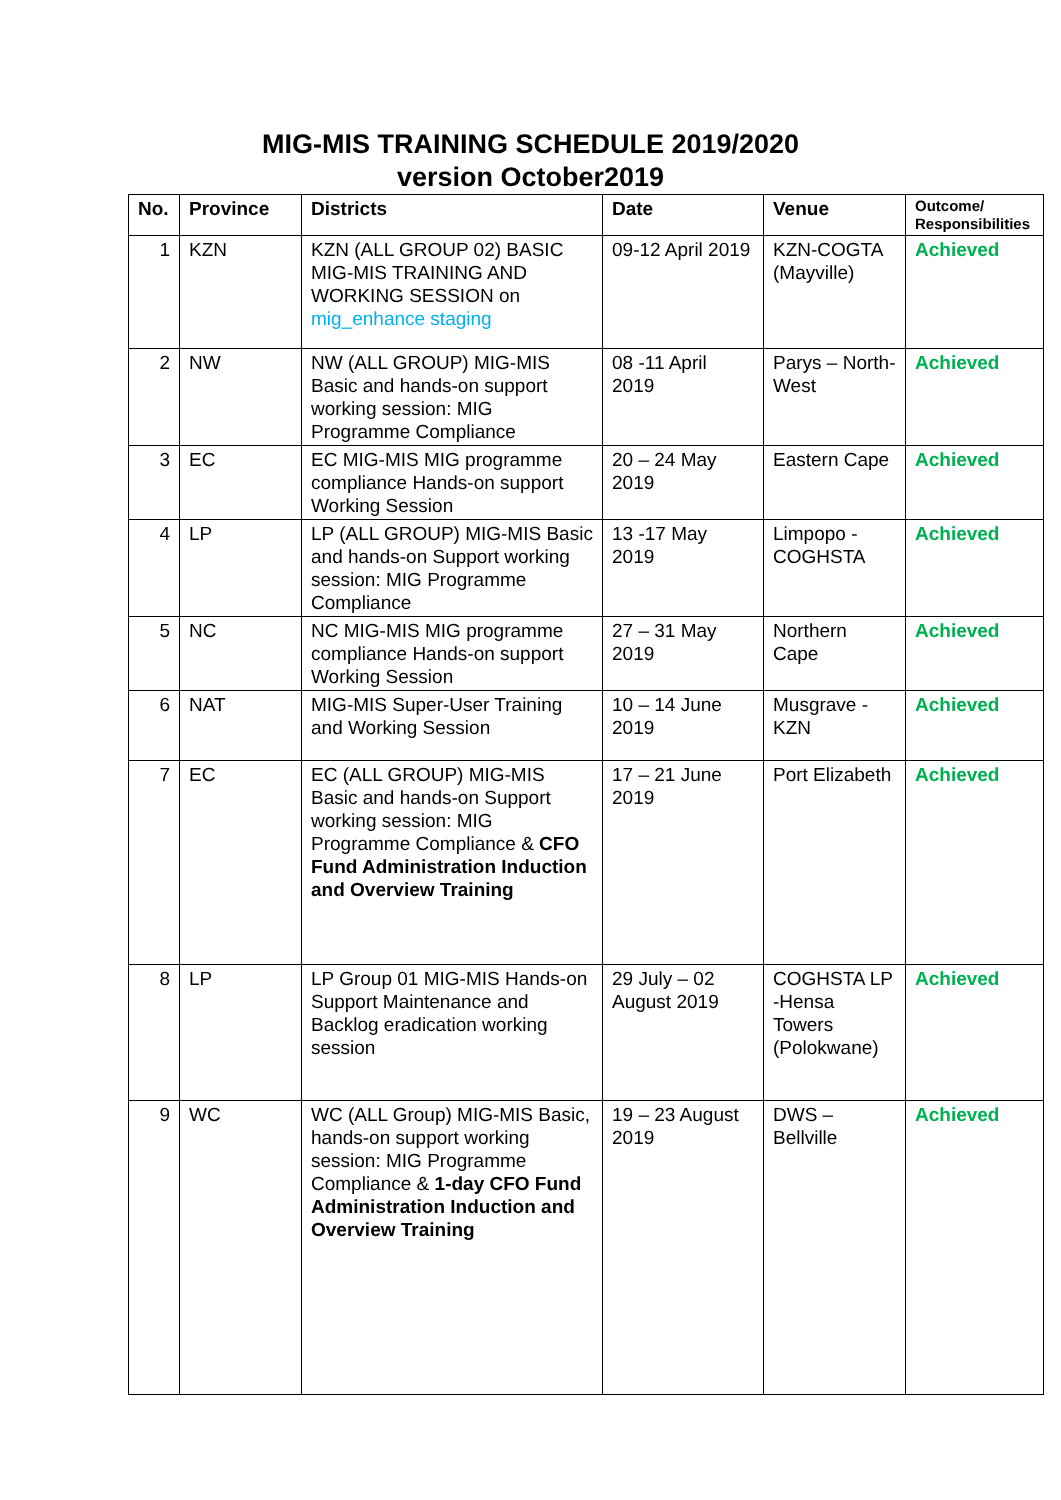MIG-MIS TRAINING SCHEDULE 2019/2020
version October2019
| No. | Province | Districts | Date | Venue | Outcome/ Responsibilities |
| --- | --- | --- | --- | --- | --- |
| 1 | KZN | KZN (ALL GROUP 02) BASIC MIG-MIS TRAINING AND WORKING SESSION on mig_enhance staging | 09-12 April 2019 | KZN-COGTA (Mayville) | Achieved |
| 2 | NW | NW (ALL GROUP) MIG-MIS Basic and hands-on support working session: MIG Programme Compliance | 08 -11 April 2019 | Parys – North-West | Achieved |
| 3 | EC | EC MIG-MIS MIG programme compliance Hands-on support Working Session | 20 – 24 May 2019 | Eastern Cape | Achieved |
| 4 | LP | LP (ALL GROUP) MIG-MIS Basic and hands-on Support working session: MIG Programme Compliance | 13 -17 May 2019 | Limpopo - COGHSTA | Achieved |
| 5 | NC | NC MIG-MIS MIG programme compliance Hands-on support Working Session | 27 – 31 May 2019 | Northern Cape | Achieved |
| 6 | NAT | MIG-MIS Super-User Training and Working Session | 10 – 14 June 2019 | Musgrave - KZN | Achieved |
| 7 | EC | EC (ALL GROUP) MIG-MIS Basic and hands-on Support working session: MIG Programme Compliance & CFO Fund Administration Induction and Overview Training | 17 – 21 June 2019 | Port Elizabeth | Achieved |
| 8 | LP | LP Group 01 MIG-MIS Hands-on Support Maintenance and Backlog eradication working session | 29 July – 02 August 2019 | COGHSTA LP -Hensa Towers (Polokwane) | Achieved |
| 9 | WC | WC (ALL Group) MIG-MIS Basic, hands-on support working session: MIG Programme Compliance & 1-day CFO Fund Administration Induction and Overview Training | 19 – 23 August 2019 | DWS – Bellville | Achieved |